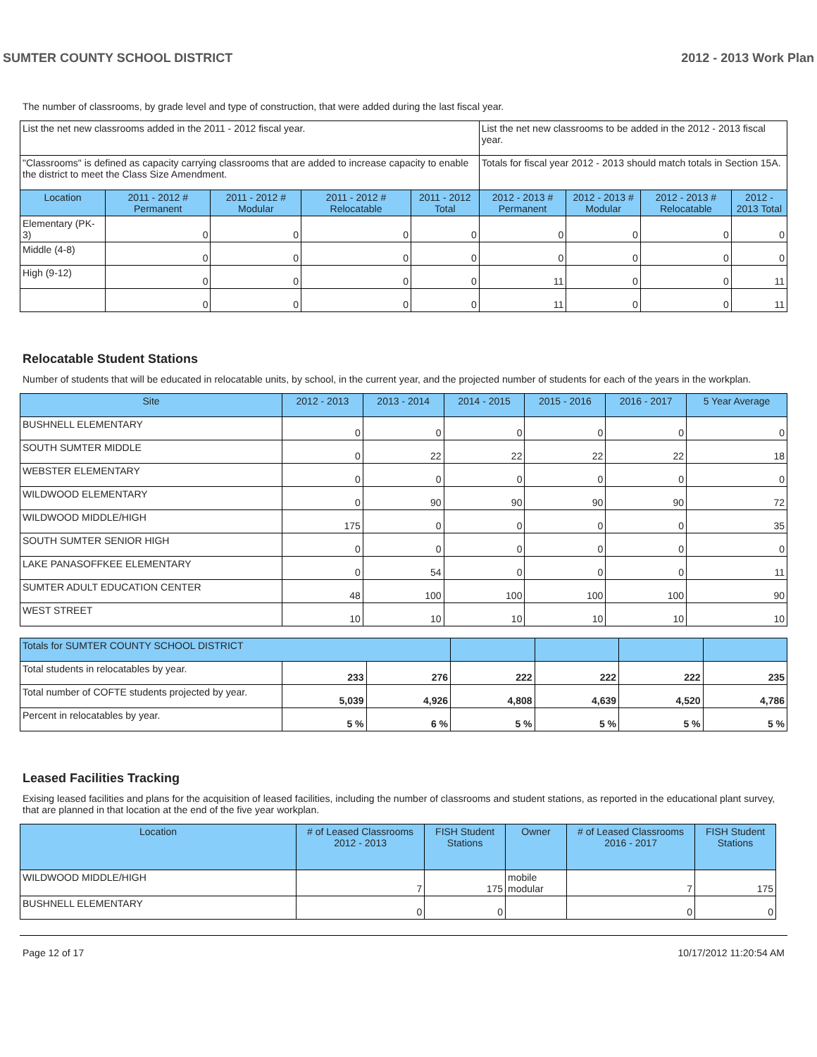SUMTER COUNTY SCHOOL DISTRICT 2012 - 2013 Work Plan
The number of classrooms, by grade level and type of construction, that were added during the last fiscal year.
| List the net new classrooms added in the 2011 - 2012 fiscal year. | | | | | List the net new classrooms to be added in the 2012 - 2013 fiscal year. | | | |
| "Classrooms" is defined as capacity carrying classrooms that are added to increase capacity to enable the district to meet the Class Size Amendment. | | | | | Totals for fiscal year 2012 - 2013 should match totals in Section 15A. | | | |
| Location | 2011 - 2012 # Permanent | 2011 - 2012 # Modular | 2011 - 2012 # Relocatable | 2011 - 2012 Total | 2012 - 2013 # Permanent | 2012 - 2013 # Modular | 2012 - 2013 # Relocatable | 2012 - 2013 Total |
| Elementary (PK-3) | 0 | 0 | 0 | 0 | 0 | 0 | 0 | 0 |
| Middle (4-8) | 0 | 0 | 0 | 0 | 0 | 0 | 0 | 0 |
| High (9-12) | 0 | 0 | 0 | 0 | 11 | 0 | 0 | 11 |
| | 0 | 0 | 0 | 0 | 11 | 0 | 0 | 11 |
Relocatable Student Stations
Number of students that will be educated in relocatable units, by school, in the current year, and the projected number of students for each of the years in the workplan.
| Site | 2012 - 2013 | 2013 - 2014 | 2014 - 2015 | 2015 - 2016 | 2016 - 2017 | 5 Year Average |
| --- | --- | --- | --- | --- | --- | --- |
| BUSHNELL ELEMENTARY | 0 | 0 | 0 | 0 | 0 | 0 |
| SOUTH SUMTER MIDDLE | 0 | 22 | 22 | 22 | 22 | 18 |
| WEBSTER ELEMENTARY | 0 | 0 | 0 | 0 | 0 | 0 |
| WILDWOOD ELEMENTARY | 0 | 90 | 90 | 90 | 90 | 72 |
| WILDWOOD MIDDLE/HIGH | 175 | 0 | 0 | 0 | 0 | 35 |
| SOUTH SUMTER SENIOR HIGH | 0 | 0 | 0 | 0 | 0 | 0 |
| LAKE PANASOFFKEE ELEMENTARY | 0 | 54 | 0 | 0 | 0 | 11 |
| SUMTER ADULT EDUCATION CENTER | 48 | 100 | 100 | 100 | 100 | 90 |
| WEST STREET | 10 | 10 | 10 | 10 | 10 | 10 |
| Totals for SUMTER COUNTY SCHOOL DISTRICT | | | | | | |
| Total students in relocatables by year. | 233 | 276 | 222 | 222 | 222 | 235 |
| Total number of COFTE students projected by year. | 5,039 | 4,926 | 4,808 | 4,639 | 4,520 | 4,786 |
| Percent in relocatables by year. | 5 % | 6 % | 5 % | 5 % | 5 % | 5 % |
Leased Facilities Tracking
Exising leased facilities and plans for the acquisition of leased facilities, including the number of classrooms and student stations, as reported in the educational plant survey, that are planned in that location at the end of the five year workplan.
| Location | # of Leased Classrooms 2012 - 2013 | FISH Student Stations | Owner | # of Leased Classrooms 2016 - 2017 | FISH Student Stations |
| --- | --- | --- | --- | --- | --- |
| WILDWOOD MIDDLE/HIGH | 7 | 175 | mobile modular | 7 | 175 |
| BUSHNELL ELEMENTARY | 0 | 0 | | 0 | 0 |
Page 12 of 17 10/17/2012 11:20:54 AM